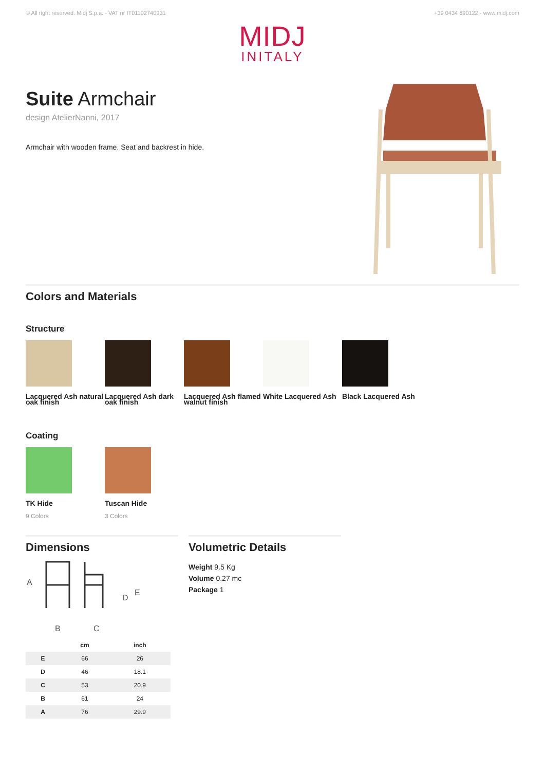© All right reserved. Midj S.p.a. - VAT nr IT01102740931 +39 0434 690122 - www.midj.com
MIDJ
INITALY
Suite Armchair
design AtelierNanni, 2017
Armchair with wooden frame. Seat and backrest in hide.
Colors and Materials
Structure
Lacquered Ash natural oak finish
Lacquered Ash dark oak finish
Lacquered Ash flamed walnut finish
White Lacquered Ash
Black Lacquered Ash
Coating
TK Hide
9 Colors
Tuscan Hide
3 Colors
Dimensions
A
B
C
D
E
| | cm | inch |
| --- | --- | --- |
| E | 66 | 26 |
| D | 46 | 18.1 |
| C | 53 | 20.9 |
| B | 61 | 24 |
| A | 76 | 29.9 |
Volumetric Details
Weight 9.5 Kg
Volume 0.27 mc
Package 1